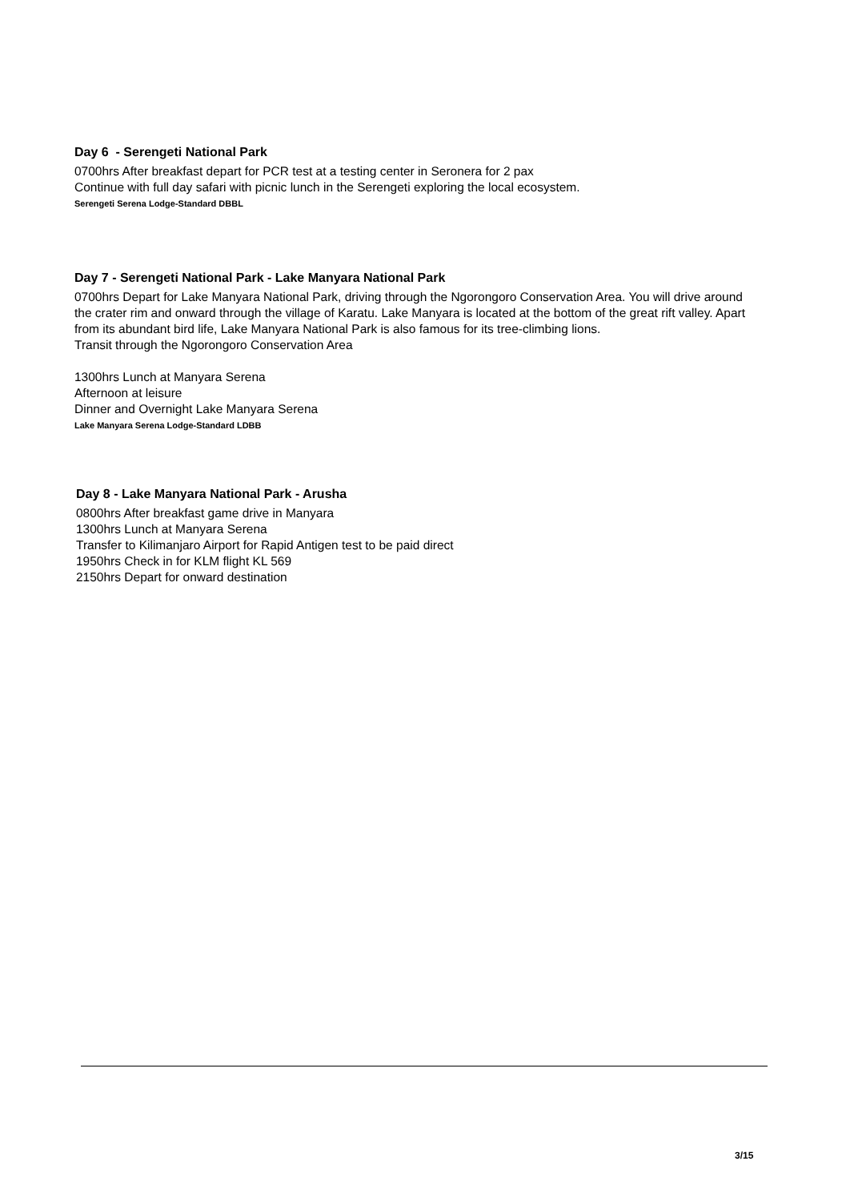Day 6 - Serengeti National Park
0700hrs After breakfast depart for PCR test at a testing center in Seronera for 2 pax
Continue with full day safari with picnic lunch in the Serengeti exploring the local ecosystem.
Serengeti Serena Lodge-Standard DBBL
Day 7 - Serengeti National Park - Lake Manyara National Park
0700hrs Depart for Lake Manyara National Park, driving through the Ngorongoro Conservation Area. You will drive around the crater rim and onward through the village of Karatu. Lake Manyara is located at the bottom of the great rift valley. Apart from its abundant bird life, Lake Manyara National Park is also famous for its tree-climbing lions.
Transit through the Ngorongoro Conservation Area
1300hrs Lunch at Manyara Serena
Afternoon at leisure
Dinner and Overnight Lake Manyara Serena
Lake Manyara Serena Lodge-Standard LDBB
Day 8 - Lake Manyara National Park - Arusha
0800hrs After breakfast game drive in Manyara
1300hrs Lunch at Manyara Serena
Transfer to Kilimanjaro Airport for Rapid Antigen test to be paid direct
1950hrs Check in for KLM flight KL 569
2150hrs Depart for onward destination
3/15